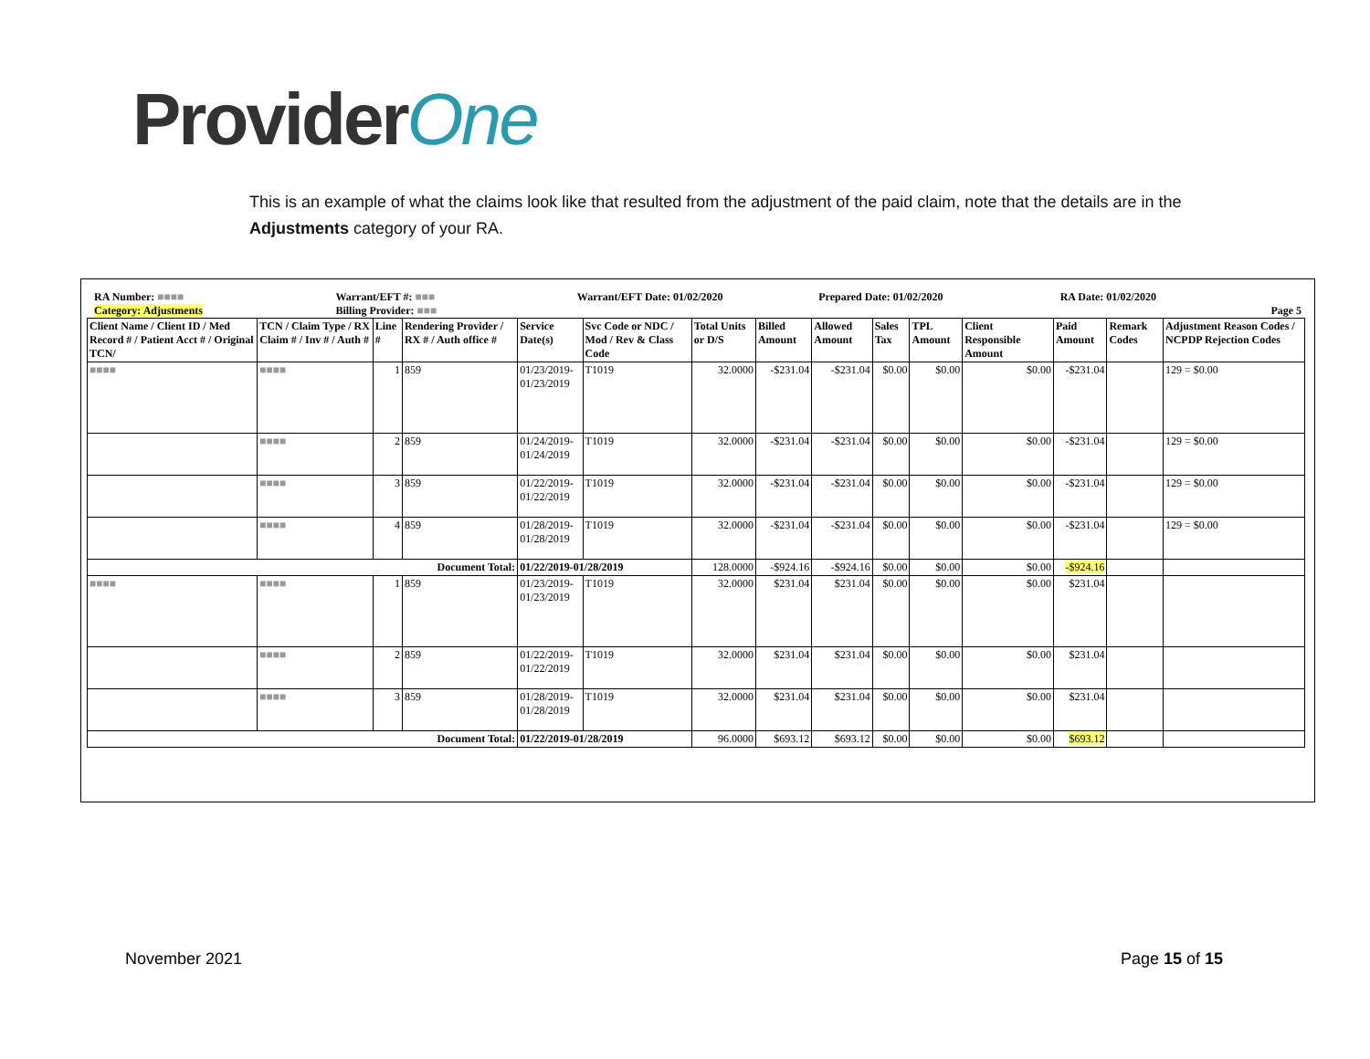ProviderOne
This is an example of what the claims look like that resulted from the adjustment of the paid claim, note that the details are in the Adjustments category of your RA.
RA Number: ■■■■
Category: Adjustments
Warrant/EFT #: ■■■
Billing Provider: ■■■
Warrant/EFT Date: 01/02/2020 Prepared Date: 01/02/2020 RA Date: 01/02/2020
Page 5
| Client Name / Client ID / Med Record # / Patient Acct # / Original TCN/ | TCN / Claim Type / RX Claim # / Inv # / Auth # | Line # | Rendering Provider / RX # / Auth office # | Service Date(s) | Svc Code or NDC / Mod / Rev & Class Code | Total Units or D/S | Billed Amount | Allowed Amount | Sales Tax | TPL Amount | Client Responsible Amount | Paid Amount | Remark Codes | Adjustment Reason Codes / NCPDP Rejection Codes |
| --- | --- | --- | --- | --- | --- | --- | --- | --- | --- | --- | --- | --- | --- | --- |
| ■■■■ | ■■■■ | 1 | 859 | 01/23/2019- 01/23/2019 | T1019 | 32.0000 | -$231.04 | -$231.04 | $0.00 | $0.00 | $0.00 | -$231.04 | | 129 = $0.00 |
| | ■■■■ | 2 | 859 | 01/24/2019- 01/24/2019 | T1019 | 32.0000 | -$231.04 | -$231.04 | $0.00 | $0.00 | $0.00 | -$231.04 | | 129 = $0.00 |
| | ■■■■ | 3 | 859 | 01/22/2019- 01/22/2019 | T1019 | 32.0000 | -$231.04 | -$231.04 | $0.00 | $0.00 | $0.00 | -$231.04 | | 129 = $0.00 |
| | ■■■■ | 4 | 859 | 01/28/2019- 01/28/2019 | T1019 | 32.0000 | -$231.04 | -$231.04 | $0.00 | $0.00 | $0.00 | -$231.04 | | 129 = $0.00 |
| Document Total: | | | | 01/22/2019-01/28/2019 | | 128.0000 | -$924.16 | -$924.16 | $0.00 | $0.00 | $0.00 | -$924.16 | | |
| ■■■■ | ■■■■ | 1 | 859 | 01/23/2019- 01/23/2019 | T1019 | 32.0000 | $231.04 | $231.04 | $0.00 | $0.00 | $0.00 | $231.04 | | |
| | ■■■■ | 2 | 859 | 01/22/2019- 01/22/2019 | T1019 | 32.0000 | $231.04 | $231.04 | $0.00 | $0.00 | $0.00 | $231.04 | | |
| | ■■■■ | 3 | 859 | 01/28/2019- 01/28/2019 | T1019 | 32.0000 | $231.04 | $231.04 | $0.00 | $0.00 | $0.00 | $231.04 | | |
| Document Total: | | | | 01/22/2019-01/28/2019 | | 96.0000 | $693.12 | $693.12 | $0.00 | $0.00 | $0.00 | $693.12 | | |
November 2021 Page 15 of 15